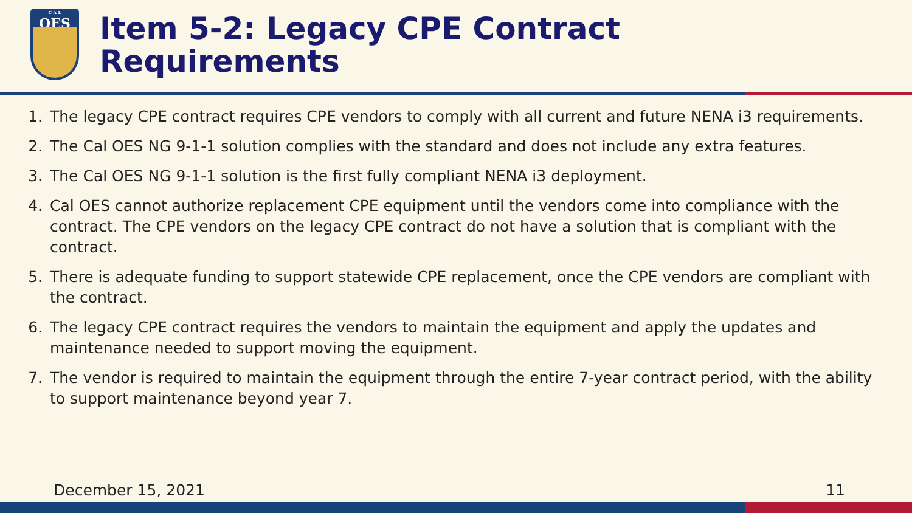C A L
OES
Item 5-2: Legacy CPE Contract
Requirements
1. The legacy CPE contract requires CPE vendors to comply with all current and future NENA i3 requirements.
2. The Cal OES NG 9-1-1 solution complies with the standard and does not include any extra features.
3. The Cal OES NG 9-1-1 solution is the first fully compliant NENA i3 deployment.
4. Cal OES cannot authorize replacement CPE equipment until the vendors come into compliance with the contract. The CPE vendors on the legacy CPE contract do not have a solution that is compliant with the contract.
5. There is adequate funding to support statewide CPE replacement, once the CPE vendors are compliant with the contract.
6. The legacy CPE contract requires the vendors to maintain the equipment and apply the updates and maintenance needed to support moving the equipment.
7. The vendor is required to maintain the equipment through the entire 7-year contract period, with the ability to support maintenance beyond year 7.
December 15, 2021 11